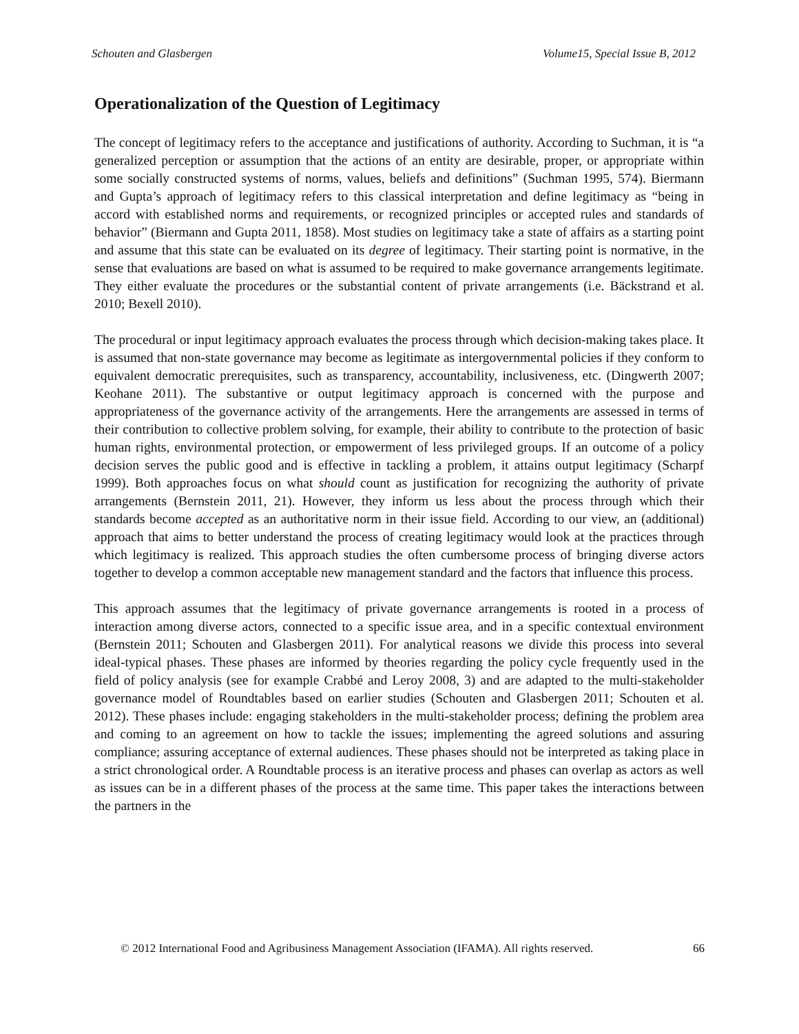Schouten and Glasbergen Volume15, Special Issue B, 2012
Operationalization of the Question of Legitimacy
The concept of legitimacy refers to the acceptance and justifications of authority. According to Suchman, it is “a generalized perception or assumption that the actions of an entity are desirable, proper, or appropriate within some socially constructed systems of norms, values, beliefs and definitions” (Suchman 1995, 574). Biermann and Gupta’s approach of legitimacy refers to this classical interpretation and define legitimacy as “being in accord with established norms and requirements, or recognized principles or accepted rules and standards of behavior” (Biermann and Gupta 2011, 1858). Most studies on legitimacy take a state of affairs as a starting point and assume that this state can be evaluated on its degree of legitimacy. Their starting point is normative, in the sense that evaluations are based on what is assumed to be required to make governance arrangements legitimate. They either evaluate the procedures or the substantial content of private arrangements (i.e. Bäckstrand et al. 2010; Bexell 2010).
The procedural or input legitimacy approach evaluates the process through which decision-making takes place. It is assumed that non-state governance may become as legitimate as intergovernmental policies if they conform to equivalent democratic prerequisites, such as transparency, accountability, inclusiveness, etc. (Dingwerth 2007; Keohane 2011). The substantive or output legitimacy approach is concerned with the purpose and appropriateness of the governance activity of the arrangements. Here the arrangements are assessed in terms of their contribution to collective problem solving, for example, their ability to contribute to the protection of basic human rights, environmental protection, or empowerment of less privileged groups. If an outcome of a policy decision serves the public good and is effective in tackling a problem, it attains output legitimacy (Scharpf 1999). Both approaches focus on what should count as justification for recognizing the authority of private arrangements (Bernstein 2011, 21). However, they inform us less about the process through which their standards become accepted as an authoritative norm in their issue field. According to our view, an (additional) approach that aims to better understand the process of creating legitimacy would look at the practices through which legitimacy is realized. This approach studies the often cumbersome process of bringing diverse actors together to develop a common acceptable new management standard and the factors that influence this process.
This approach assumes that the legitimacy of private governance arrangements is rooted in a process of interaction among diverse actors, connected to a specific issue area, and in a specific contextual environment (Bernstein 2011; Schouten and Glasbergen 2011). For analytical reasons we divide this process into several ideal-typical phases. These phases are informed by theories regarding the policy cycle frequently used in the field of policy analysis (see for example Crabbé and Leroy 2008, 3) and are adapted to the multi-stakeholder governance model of Roundtables based on earlier studies (Schouten and Glasbergen 2011; Schouten et al. 2012). These phases include: engaging stakeholders in the multi-stakeholder process; defining the problem area and coming to an agreement on how to tackle the issues; implementing the agreed solutions and assuring compliance; assuring acceptance of external audiences. These phases should not be interpreted as taking place in a strict chronological order. A Roundtable process is an iterative process and phases can overlap as actors as well as issues can be in a different phases of the process at the same time. This paper takes the interactions between the partners in the
© 2012 International Food and Agribusiness Management Association (IFAMA). All rights reserved. 66